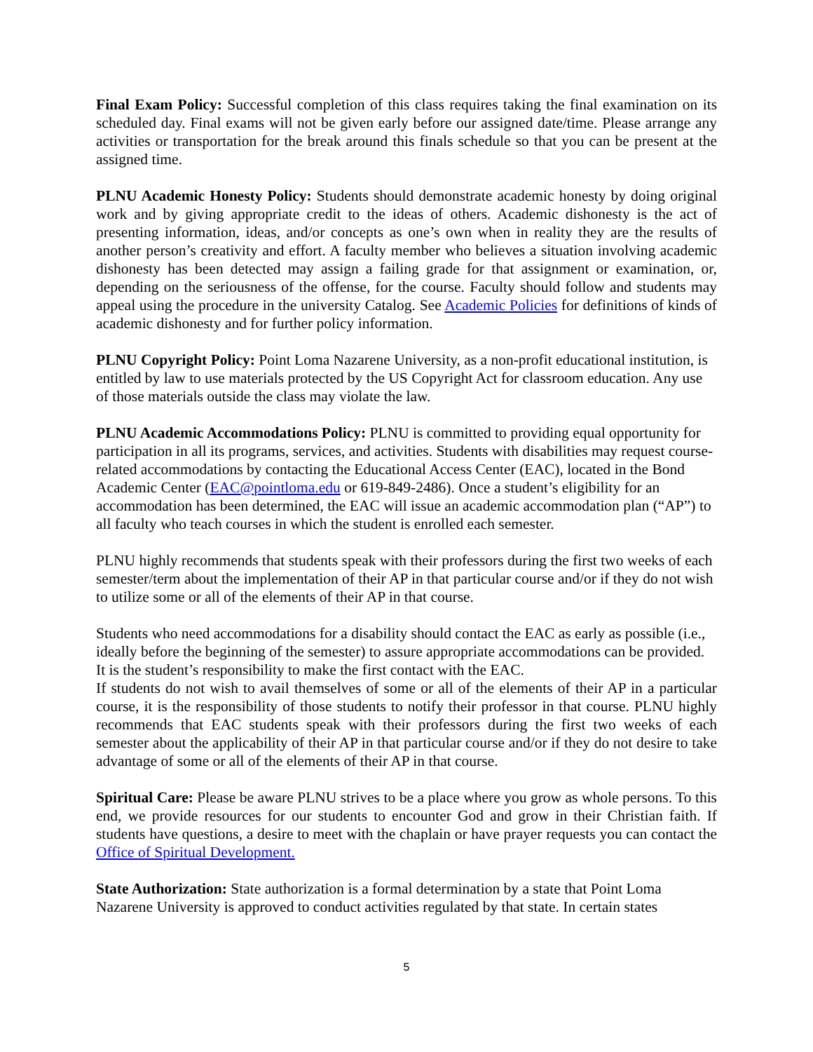Final Exam Policy: Successful completion of this class requires taking the final examination on its scheduled day. Final exams will not be given early before our assigned date/time. Please arrange any activities or transportation for the break around this finals schedule so that you can be present at the assigned time.
PLNU Academic Honesty Policy: Students should demonstrate academic honesty by doing original work and by giving appropriate credit to the ideas of others. Academic dishonesty is the act of presenting information, ideas, and/or concepts as one’s own when in reality they are the results of another person’s creativity and effort. A faculty member who believes a situation involving academic dishonesty has been detected may assign a failing grade for that assignment or examination, or, depending on the seriousness of the offense, for the course. Faculty should follow and students may appeal using the procedure in the university Catalog. See Academic Policies for definitions of kinds of academic dishonesty and for further policy information.
PLNU Copyright Policy: Point Loma Nazarene University, as a non-profit educational institution, is entitled by law to use materials protected by the US Copyright Act for classroom education. Any use of those materials outside the class may violate the law.
PLNU Academic Accommodations Policy: PLNU is committed to providing equal opportunity for participation in all its programs, services, and activities. Students with disabilities may request course-related accommodations by contacting the Educational Access Center (EAC), located in the Bond Academic Center (EAC@pointloma.edu or 619-849-2486). Once a student’s eligibility for an accommodation has been determined, the EAC will issue an academic accommodation plan (“AP”) to all faculty who teach courses in which the student is enrolled each semester.
PLNU highly recommends that students speak with their professors during the first two weeks of each semester/term about the implementation of their AP in that particular course and/or if they do not wish to utilize some or all of the elements of their AP in that course.
Students who need accommodations for a disability should contact the EAC as early as possible (i.e., ideally before the beginning of the semester) to assure appropriate accommodations can be provided. It is the student’s responsibility to make the first contact with the EAC.
If students do not wish to avail themselves of some or all of the elements of their AP in a particular course, it is the responsibility of those students to notify their professor in that course. PLNU highly recommends that EAC students speak with their professors during the first two weeks of each semester about the applicability of their AP in that particular course and/or if they do not desire to take advantage of some or all of the elements of their AP in that course.
Spiritual Care: Please be aware PLNU strives to be a place where you grow as whole persons. To this end, we provide resources for our students to encounter God and grow in their Christian faith. If students have questions, a desire to meet with the chaplain or have prayer requests you can contact the Office of Spiritual Development.
State Authorization: State authorization is a formal determination by a state that Point Loma Nazarene University is approved to conduct activities regulated by that state. In certain states
5